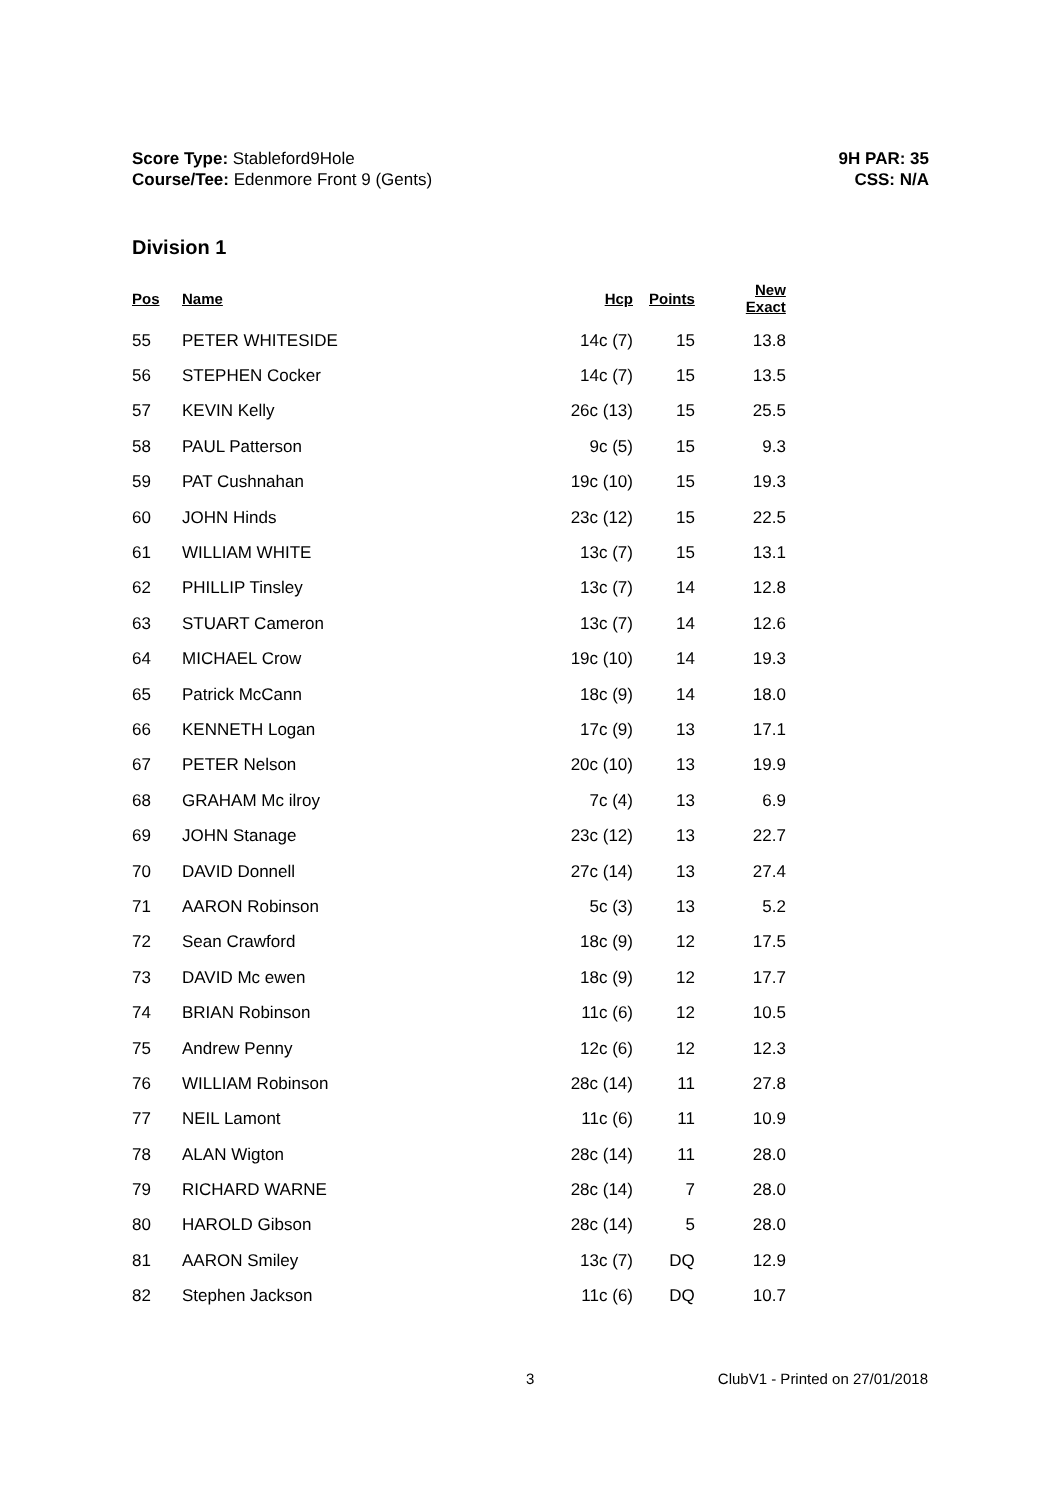Score Type: Stableford9Hole
Course/Tee: Edenmore Front 9 (Gents)
9H PAR: 35
CSS: N/A
Division 1
| Pos | Name | Hcp | Points | New Exact |
| --- | --- | --- | --- | --- |
| 55 | PETER WHITESIDE | 14c (7) | 15 | 13.8 |
| 56 | STEPHEN Cocker | 14c (7) | 15 | 13.5 |
| 57 | KEVIN Kelly | 26c (13) | 15 | 25.5 |
| 58 | PAUL Patterson | 9c (5) | 15 | 9.3 |
| 59 | PAT Cushnahan | 19c (10) | 15 | 19.3 |
| 60 | JOHN Hinds | 23c (12) | 15 | 22.5 |
| 61 | WILLIAM WHITE | 13c (7) | 15 | 13.1 |
| 62 | PHILLIP Tinsley | 13c (7) | 14 | 12.8 |
| 63 | STUART Cameron | 13c (7) | 14 | 12.6 |
| 64 | MICHAEL Crow | 19c (10) | 14 | 19.3 |
| 65 | Patrick McCann | 18c (9) | 14 | 18.0 |
| 66 | KENNETH Logan | 17c (9) | 13 | 17.1 |
| 67 | PETER Nelson | 20c (10) | 13 | 19.9 |
| 68 | GRAHAM Mc ilroy | 7c (4) | 13 | 6.9 |
| 69 | JOHN Stanage | 23c (12) | 13 | 22.7 |
| 70 | DAVID Donnell | 27c (14) | 13 | 27.4 |
| 71 | AARON Robinson | 5c (3) | 13 | 5.2 |
| 72 | Sean Crawford | 18c (9) | 12 | 17.5 |
| 73 | DAVID Mc ewen | 18c (9) | 12 | 17.7 |
| 74 | BRIAN Robinson | 11c (6) | 12 | 10.5 |
| 75 | Andrew Penny | 12c (6) | 12 | 12.3 |
| 76 | WILLIAM Robinson | 28c (14) | 11 | 27.8 |
| 77 | NEIL Lamont | 11c (6) | 11 | 10.9 |
| 78 | ALAN Wigton | 28c (14) | 11 | 28.0 |
| 79 | RICHARD WARNE | 28c (14) | 7 | 28.0 |
| 80 | HAROLD Gibson | 28c (14) | 5 | 28.0 |
| 81 | AARON Smiley | 13c (7) | DQ | 12.9 |
| 82 | Stephen Jackson | 11c (6) | DQ | 10.7 |
3 ClubV1 - Printed on 27/01/2018